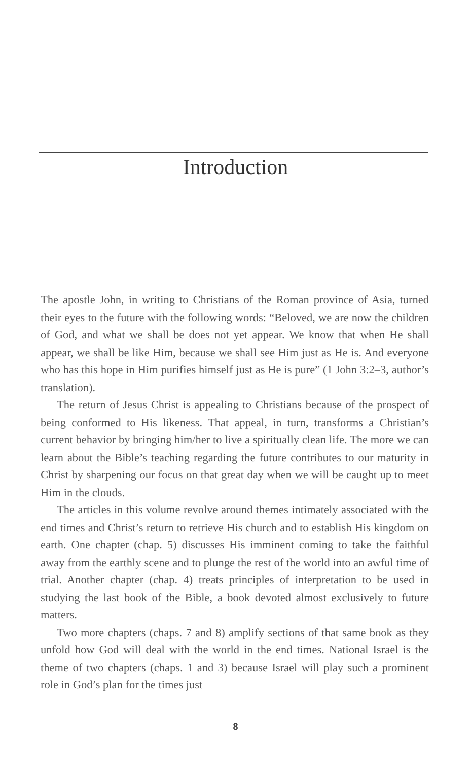Introduction
The apostle John, in writing to Christians of the Roman province of Asia, turned their eyes to the future with the following words: “Beloved, we are now the children of God, and what we shall be does not yet appear. We know that when He shall appear, we shall be like Him, because we shall see Him just as He is. And everyone who has this hope in Him purifies himself just as He is pure” (1 John 3:2–3, author’s translation).
The return of Jesus Christ is appealing to Christians because of the prospect of being conformed to His likeness. That appeal, in turn, transforms a Christian’s current behavior by bringing him/her to live a spiritually clean life. The more we can learn about the Bible’s teaching regarding the future contributes to our maturity in Christ by sharpening our focus on that great day when we will be caught up to meet Him in the clouds.
The articles in this volume revolve around themes intimately associated with the end times and Christ’s return to retrieve His church and to establish His kingdom on earth. One chapter (chap. 5) discusses His imminent coming to take the faithful away from the earthly scene and to plunge the rest of the world into an awful time of trial. Another chapter (chap. 4) treats principles of interpretation to be used in studying the last book of the Bible, a book devoted almost exclusively to future matters.
Two more chapters (chaps. 7 and 8) amplify sections of that same book as they unfold how God will deal with the world in the end times. National Israel is the theme of two chapters (chaps. 1 and 3) because Israel will play such a prominent role in God’s plan for the times just
8